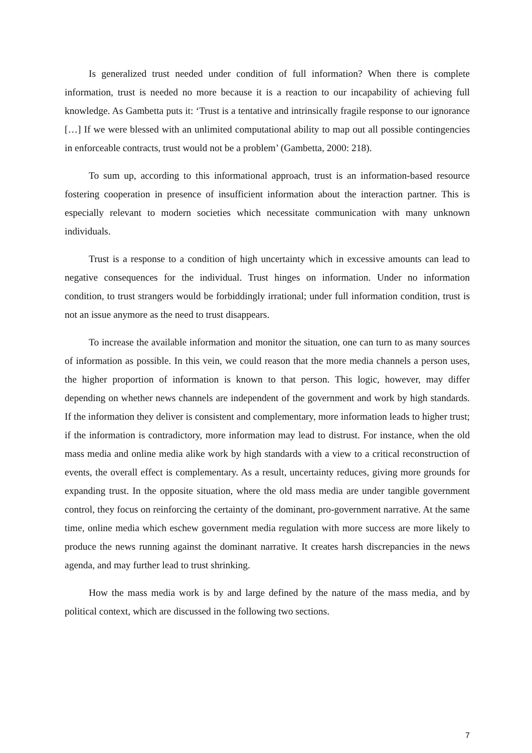Is generalized trust needed under condition of full information? When there is complete information, trust is needed no more because it is a reaction to our incapability of achieving full knowledge. As Gambetta puts it: ‘Trust is a tentative and intrinsically fragile response to our ignorance […] If we were blessed with an unlimited computational ability to map out all possible contingencies in enforceable contracts, trust would not be a problem’ (Gambetta, 2000: 218).
To sum up, according to this informational approach, trust is an information-based resource fostering cooperation in presence of insufficient information about the interaction partner. This is especially relevant to modern societies which necessitate communication with many unknown individuals.
Trust is a response to a condition of high uncertainty which in excessive amounts can lead to negative consequences for the individual. Trust hinges on information. Under no information condition, to trust strangers would be forbiddingly irrational; under full information condition, trust is not an issue anymore as the need to trust disappears.
To increase the available information and monitor the situation, one can turn to as many sources of information as possible. In this vein, we could reason that the more media channels a person uses, the higher proportion of information is known to that person. This logic, however, may differ depending on whether news channels are independent of the government and work by high standards. If the information they deliver is consistent and complementary, more information leads to higher trust; if the information is contradictory, more information may lead to distrust. For instance, when the old mass media and online media alike work by high standards with a view to a critical reconstruction of events, the overall effect is complementary. As a result, uncertainty reduces, giving more grounds for expanding trust. In the opposite situation, where the old mass media are under tangible government control, they focus on reinforcing the certainty of the dominant, pro-government narrative. At the same time, online media which eschew government media regulation with more success are more likely to produce the news running against the dominant narrative. It creates harsh discrepancies in the news agenda, and may further lead to trust shrinking.
How the mass media work is by and large defined by the nature of the mass media, and by political context, which are discussed in the following two sections.
7